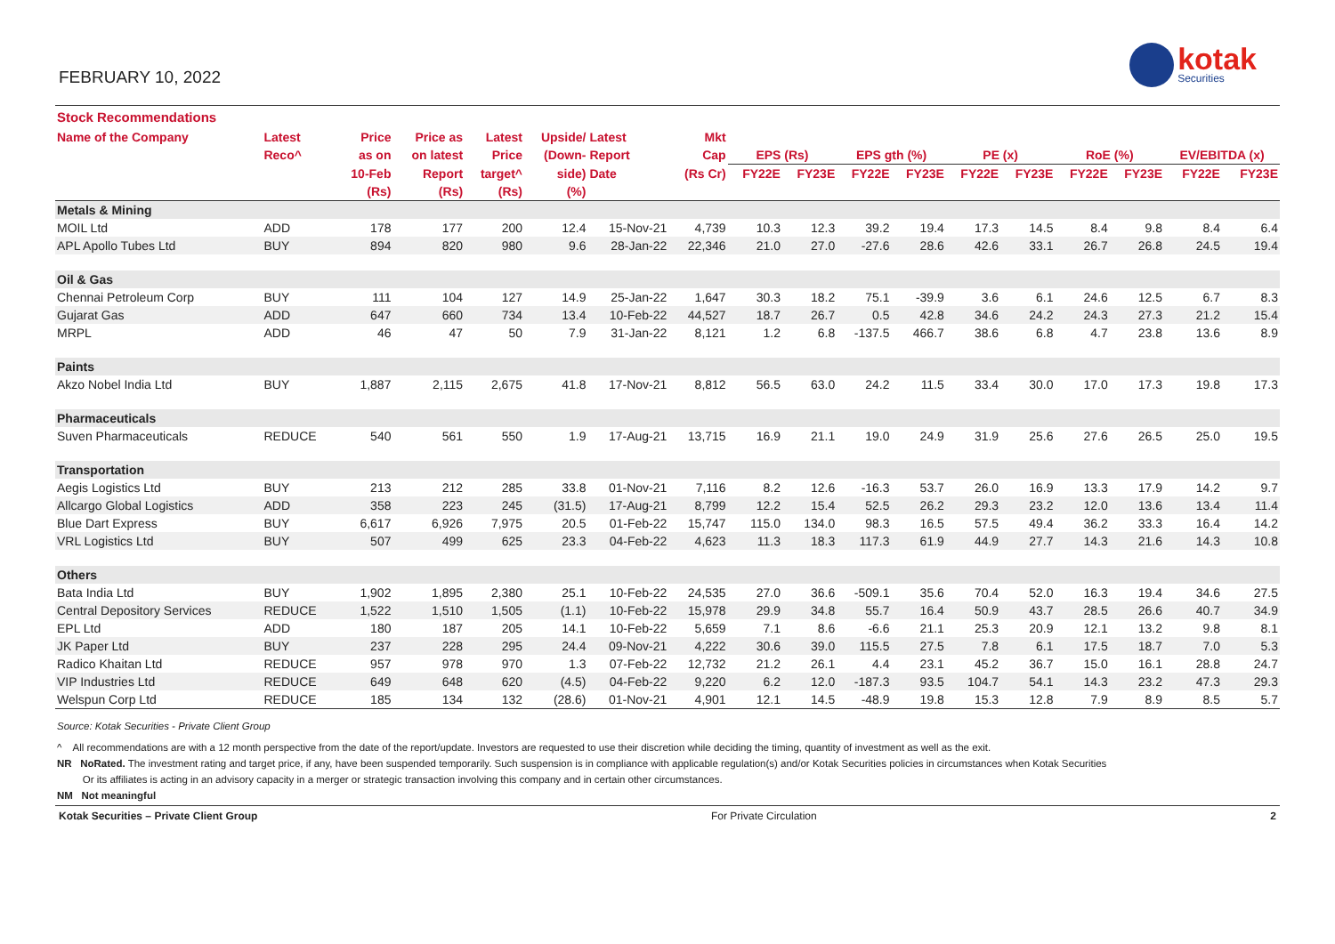FEBRUARY 10, 2022
kotak
Securities
Stock Recommendations
| Name of the Company | Latest | Price | Price as | Latest | Upside/ | Latest | Mkt | | | | | | | | | | |
| --- | --- | --- | --- | --- | --- | --- | --- | --- | --- | --- | --- | --- | --- | --- | --- | --- | --- |
| | Reco^ | as on | on latest | Price | (Down- | Report | Cap | EPS (Rs) | | EPS gth (%) | | PE (x) | | RoE (%) | | EV/EBITDA (x) | |
| | | 10-Feb | Report | target^ | side) | Date | (Rs Cr) | FY22E | FY23E | FY22E | FY23E | FY22E | FY23E | FY22E | FY23E | FY22E | FY23E |
| | | (Rs) | (Rs) | (Rs) | (%) | | | | | | | | | | | | |
| Metals & Mining | | | | | | | | | | | | | | | | | |
| MOIL Ltd | ADD | 178 | 177 | 200 | 12.4 | 15-Nov-21 | 4,739 | 10.3 | 12.3 | 39.2 | 19.4 | 17.3 | 14.5 | 8.4 | 9.8 | 8.4 | 6.4 |
| APL Apollo Tubes Ltd | BUY | 894 | 820 | 980 | 9.6 | 28-Jan-22 | 22,346 | 21.0 | 27.0 | -27.6 | 28.6 | 42.6 | 33.1 | 26.7 | 26.8 | 24.5 | 19.4 |
| Oil & Gas | | | | | | | | | | | | | | | | | |
| Chennai Petroleum Corp | BUY | 111 | 104 | 127 | 14.9 | 25-Jan-22 | 1,647 | 30.3 | 18.2 | 75.1 | -39.9 | 3.6 | 6.1 | 24.6 | 12.5 | 6.7 | 8.3 |
| Gujarat Gas | ADD | 647 | 660 | 734 | 13.4 | 10-Feb-22 | 44,527 | 18.7 | 26.7 | 0.5 | 42.8 | 34.6 | 24.2 | 24.3 | 27.3 | 21.2 | 15.4 |
| MRPL | ADD | 46 | 47 | 50 | 7.9 | 31-Jan-22 | 8,121 | 1.2 | 6.8 | -137.5 | 466.7 | 38.6 | 6.8 | 4.7 | 23.8 | 13.6 | 8.9 |
| Paints | | | | | | | | | | | | | | | | | |
| Akzo Nobel India Ltd | BUY | 1,887 | 2,115 | 2,675 | 41.8 | 17-Nov-21 | 8,812 | 56.5 | 63.0 | 24.2 | 11.5 | 33.4 | 30.0 | 17.0 | 17.3 | 19.8 | 17.3 |
| Pharmaceuticals | | | | | | | | | | | | | | | | | |
| Suven Pharmaceuticals | REDUCE | 540 | 561 | 550 | 1.9 | 17-Aug-21 | 13,715 | 16.9 | 21.1 | 19.0 | 24.9 | 31.9 | 25.6 | 27.6 | 26.5 | 25.0 | 19.5 |
| Transportation | | | | | | | | | | | | | | | | | |
| Aegis Logistics Ltd | BUY | 213 | 212 | 285 | 33.8 | 01-Nov-21 | 7,116 | 8.2 | 12.6 | -16.3 | 53.7 | 26.0 | 16.9 | 13.3 | 17.9 | 14.2 | 9.7 |
| Allcargo Global Logistics | ADD | 358 | 223 | 245 | (31.5) | 17-Aug-21 | 8,799 | 12.2 | 15.4 | 52.5 | 26.2 | 29.3 | 23.2 | 12.0 | 13.6 | 13.4 | 11.4 |
| Blue Dart Express | BUY | 6,617 | 6,926 | 7,975 | 20.5 | 01-Feb-22 | 15,747 | 115.0 | 134.0 | 98.3 | 16.5 | 57.5 | 49.4 | 36.2 | 33.3 | 16.4 | 14.2 |
| VRL Logistics Ltd | BUY | 507 | 499 | 625 | 23.3 | 04-Feb-22 | 4,623 | 11.3 | 18.3 | 117.3 | 61.9 | 44.9 | 27.7 | 14.3 | 21.6 | 14.3 | 10.8 |
| Others | | | | | | | | | | | | | | | | | |
| Bata India Ltd | BUY | 1,902 | 1,895 | 2,380 | 25.1 | 10-Feb-22 | 24,535 | 27.0 | 36.6 | -509.1 | 35.6 | 70.4 | 52.0 | 16.3 | 19.4 | 34.6 | 27.5 |
| Central Depository Services | REDUCE | 1,522 | 1,510 | 1,505 | (1.1) | 10-Feb-22 | 15,978 | 29.9 | 34.8 | 55.7 | 16.4 | 50.9 | 43.7 | 28.5 | 26.6 | 40.7 | 34.9 |
| EPL Ltd | ADD | 180 | 187 | 205 | 14.1 | 10-Feb-22 | 5,659 | 7.1 | 8.6 | -6.6 | 21.1 | 25.3 | 20.9 | 12.1 | 13.2 | 9.8 | 8.1 |
| JK Paper Ltd | BUY | 237 | 228 | 295 | 24.4 | 09-Nov-21 | 4,222 | 30.6 | 39.0 | 115.5 | 27.5 | 7.8 | 6.1 | 17.5 | 18.7 | 7.0 | 5.3 |
| Radico Khaitan Ltd | REDUCE | 957 | 978 | 970 | 1.3 | 07-Feb-22 | 12,732 | 21.2 | 26.1 | 4.4 | 23.1 | 45.2 | 36.7 | 15.0 | 16.1 | 28.8 | 24.7 |
| VIP Industries Ltd | REDUCE | 649 | 648 | 620 | (4.5) | 04-Feb-22 | 9,220 | 6.2 | 12.0 | -187.3 | 93.5 | 104.7 | 54.1 | 14.3 | 23.2 | 47.3 | 29.3 |
| Welspun Corp Ltd | REDUCE | 185 | 134 | 132 | (28.6) | 01-Nov-21 | 4,901 | 12.1 | 14.5 | -48.9 | 19.8 | 15.3 | 12.8 | 7.9 | 8.9 | 8.5 | 5.7 |
Source: Kotak Securities - Private Client Group
^ All recommendations are with a 12 month perspective from the date of the report/update. Investors are requested to use their discretion while deciding the timing, quantity of investment as well as the exit.
NR NoRated. The investment rating and target price, if any, have been suspended temporarily. Such suspension is in compliance with applicable regulation(s) and/or Kotak Securities policies in circumstances when Kotak Securities
Or its affiliates is acting in an advisory capacity in a merger or strategic transaction involving this company and in certain other circumstances.
NM Not meaningful
Kotak Securities – Private Client Group For Private Circulation 2